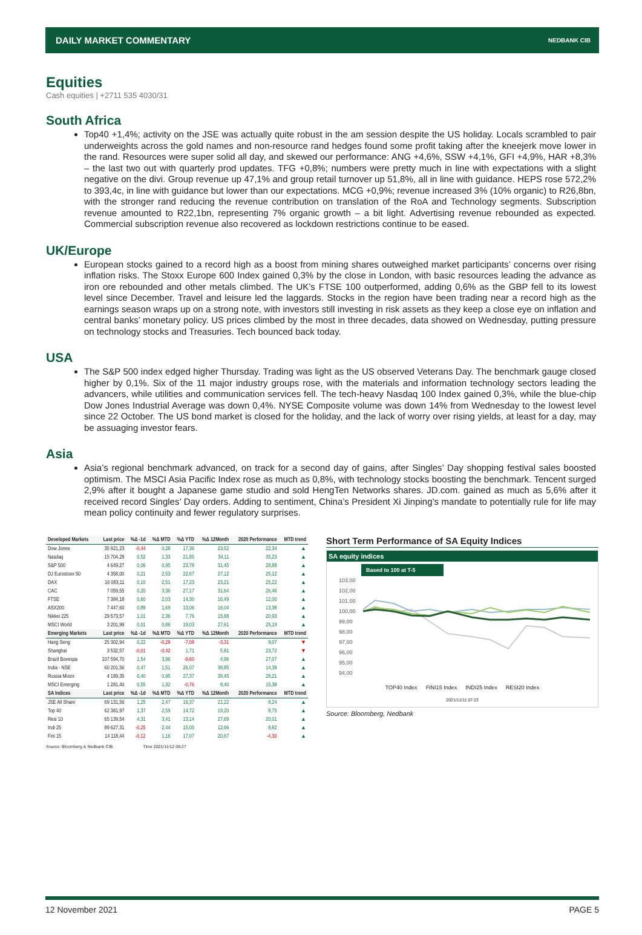DAILY MARKET COMMENTARY NEDBANK CIB
Equities
Cash equities | +2711 535 4030/31
South Africa
Top40 +1,4%; activity on the JSE was actually quite robust in the am session despite the US holiday. Locals scrambled to pair underweights across the gold names and non-resource rand hedges found some profit taking after the kneejerk move lower in the rand. Resources were super solid all day, and skewed our performance: ANG +4,6%, SSW +4,1%, GFI +4,9%, HAR +8,3% – the last two out with quarterly prod updates. TFG +0,8%; numbers were pretty much in line with expectations with a slight negative on the divi. Group revenue up 47,1% and group retail turnover up 51,8%, all in line with guidance. HEPS rose 572,2% to 393,4c, in line with guidance but lower than our expectations. MCG +0,9%; revenue increased 3% (10% organic) to R26,8bn, with the stronger rand reducing the revenue contribution on translation of the RoA and Technology segments. Subscription revenue amounted to R22,1bn, representing 7% organic growth – a bit light. Advertising revenue rebounded as expected. Commercial subscription revenue also recovered as lockdown restrictions continue to be eased.
UK/Europe
European stocks gained to a record high as a boost from mining shares outweighed market participants’ concerns over rising inflation risks. The Stoxx Europe 600 Index gained 0,3% by the close in London, with basic resources leading the advance as iron ore rebounded and other metals climbed. The UK’s FTSE 100 outperformed, adding 0,6% as the GBP fell to its lowest level since December. Travel and leisure led the laggards. Stocks in the region have been trading near a record high as the earnings season wraps up on a strong note, with investors still investing in risk assets as they keep a close eye on inflation and central banks’ monetary policy. US prices climbed by the most in three decades, data showed on Wednesday, putting pressure on technology stocks and Treasuries. Tech bounced back today.
USA
The S&P 500 index edged higher Thursday. Trading was light as the US observed Veterans Day. The benchmark gauge closed higher by 0,1%. Six of the 11 major industry groups rose, with the materials and information technology sectors leading the advancers, while utilities and communication services fell. The tech-heavy Nasdaq 100 Index gained 0,3%, while the blue-chip Dow Jones Industrial Average was down 0,4%. NYSE Composite volume was down 14% from Wednesday to the lowest level since 22 October. The US bond market is closed for the holiday, and the lack of worry over rising yields, at least for a day, may be assuaging investor fears.
Asia
Asia’s regional benchmark advanced, on track for a second day of gains, after Singles’ Day shopping festival sales boosted optimism. The MSCI Asia Pacific Index rose as much as 0,8%, with technology stocks boosting the benchmark. Tencent surged 2,9% after it bought a Japanese game studio and sold HengTen Networks shares. JD.com. gained as much as 5,6% after it received record Singles’ Day orders. Adding to sentiment, China’s President Xi Jinping’s mandate to potentially rule for life may mean policy continuity and fewer regulatory surprises.
| Developed Markets | Last price | %Δ -1d | %Δ MTD | %Δ YTD | %Δ 12Month | 2020 Performance | MTD trend |
| --- | --- | --- | --- | --- | --- | --- | --- |
| Dow Jones | 35 921,23 | -0,44 | 0,28 | 17,36 | 23,52 | 22,34 | ▲ |
| Nasdaq | 15 704,28 | 0,52 | 1,33 | 21,85 | 34,11 | 35,23 | ▲ |
| S&P 500 | 4 649,27 | 0,06 | 0,95 | 23,78 | 31,45 | 28,88 | ▲ |
| DJ Eurostoxx 50 | 4 358,00 | 0,21 | 2,53 | 22,67 | 27,12 | 25,12 | ▲ |
| DAX | 16 083,11 | 0,10 | 2,51 | 17,23 | 23,21 | 25,22 | ▲ |
| CAC | 7 059,55 | 0,20 | 3,36 | 27,17 | 31,64 | 26,46 | ▲ |
| FTSE | 7 384,18 | 0,60 | 2,03 | 14,30 | 16,49 | 12,00 | ▲ |
| ASX200 | 7 447,60 | 0,89 | 1,69 | 13,06 | 16,04 | 13,38 | ▲ |
| Nikkei 225 | 29 573,57 | 1,01 | 2,36 | 7,76 | 15,88 | 20,93 | ▲ |
| MSCI World | 3 201,99 | 0,01 | 0,86 | 19,03 | 27,61 | 25,19 | ▲ |
| Emerging Markets | Last price | %Δ -1d | %Δ MTD | %Δ YTD | %Δ 12Month | 2020 Performance | MTD trend |
| Hang Seng | 25 302,94 | 0,22 | -0,29 | -7,08 | -3,31 | 9,07 | ▼ |
| Shanghai | 3 532,57 | -0,01 | -0,42 | 1,71 | 5,81 | 23,72 | ▼ |
| Brazil Bovespa | 107 594,70 | 1,54 | 3,96 | -9,60 | 4,96 | 27,07 | ▲ |
| India - NSE | 60 201,56 | 0,47 | 1,51 | 26,07 | 38,85 | 14,38 | ▲ |
| Russia Micex | 4 189,35 | 0,40 | 0,95 | 27,37 | 38,45 | 28,21 | ▲ |
| MSCI Emerging | 1 281,40 | 0,55 | 1,32 | -0,76 | 8,40 | 15,38 | ▲ |
| SA Indices | Last price | %Δ -1d | %Δ MTD | %Δ YTD | %Δ 12Month | 2020 Performance | MTD trend |
| JSE All Share | 69 131,56 | 1,25 | 2,47 | 16,37 | 21,22 | 8,24 | ▲ |
| Top 40 | 62 381,97 | 1,37 | 2,59 | 14,72 | 19,20 | 8,75 | ▲ |
| Resi 10 | 65 139,54 | 4,31 | 3,41 | 13,14 | 27,69 | 20,01 | ▲ |
| Indi 25 | 89 627,31 | -0,25 | 2,44 | 15,05 | 12,66 | 8,82 | ▲ |
| Fini 15 | 14 118,44 | -0,12 | 1,16 | 17,07 | 20,67 | -4,30 | ▲ |
Source: Bloomberg & Nedbank CIB Time 2021/11/12 06:27
Short Term Performance of SA Equity Indices
SA equity indices
Based to 100 at T-5
103,00
102,00
101,00
100,00
99,00
98,00
97,00
96,00
95,00
94,00
TOP40 Index FINI15 Index INDI25 Index RESI20 Index
2021/11/11 07:23
Source: Bloomberg, Nedbank
12 November 2021 PAGE 5